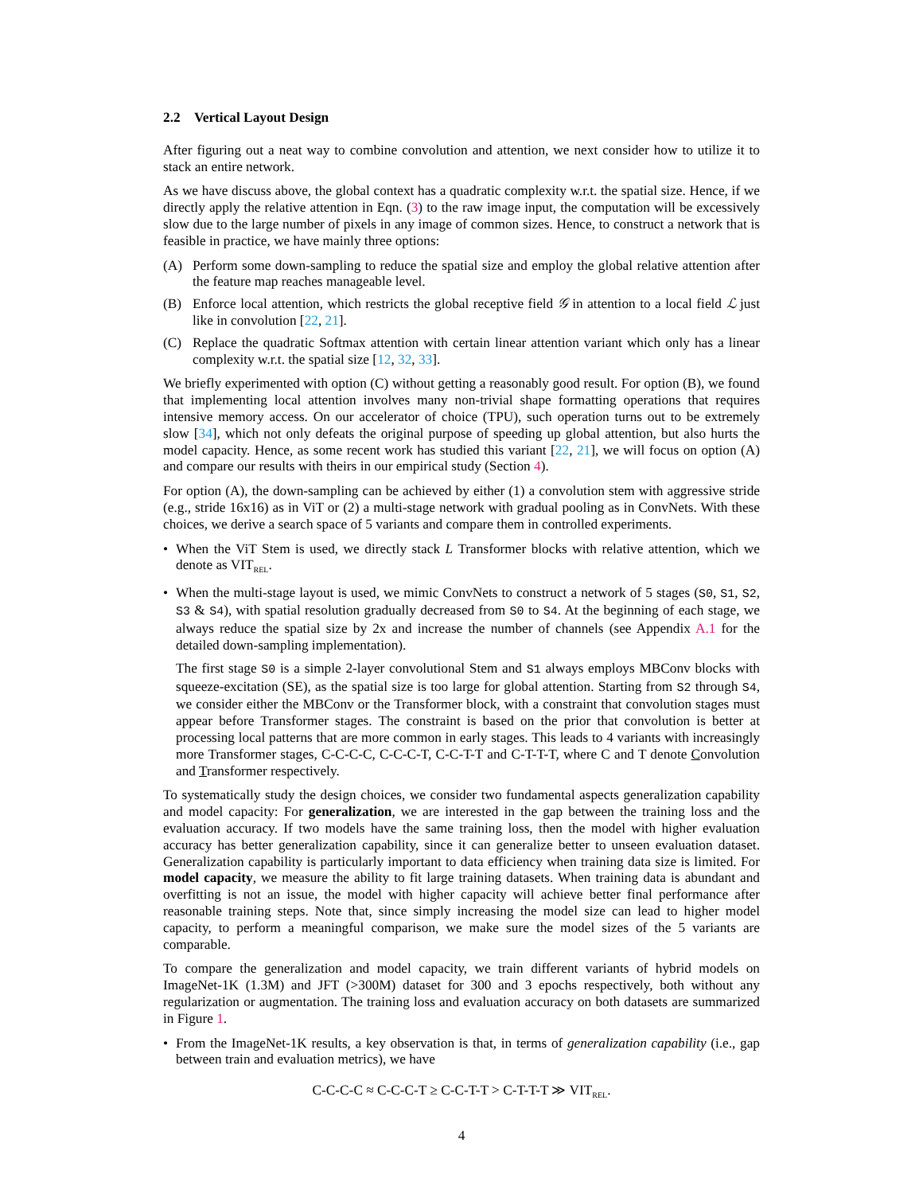2.2 Vertical Layout Design
After figuring out a neat way to combine convolution and attention, we next consider how to utilize it to stack an entire network.
As we have discuss above, the global context has a quadratic complexity w.r.t. the spatial size. Hence, if we directly apply the relative attention in Eqn. (3) to the raw image input, the computation will be excessively slow due to the large number of pixels in any image of common sizes. Hence, to construct a network that is feasible in practice, we have mainly three options:
(A) Perform some down-sampling to reduce the spatial size and employ the global relative attention after the feature map reaches manageable level.
(B) Enforce local attention, which restricts the global receptive field 𝒢 in attention to a local field ℒ just like in convolution [22, 21].
(C) Replace the quadratic Softmax attention with certain linear attention variant which only has a linear complexity w.r.t. the spatial size [12, 32, 33].
We briefly experimented with option (C) without getting a reasonably good result. For option (B), we found that implementing local attention involves many non-trivial shape formatting operations that requires intensive memory access. On our accelerator of choice (TPU), such operation turns out to be extremely slow [34], which not only defeats the original purpose of speeding up global attention, but also hurts the model capacity. Hence, as some recent work has studied this variant [22, 21], we will focus on option (A) and compare our results with theirs in our empirical study (Section 4).
For option (A), the down-sampling can be achieved by either (1) a convolution stem with aggressive stride (e.g., stride 16x16) as in ViT or (2) a multi-stage network with gradual pooling as in ConvNets. With these choices, we derive a search space of 5 variants and compare them in controlled experiments.
• When the ViT Stem is used, we directly stack L Transformer blocks with relative attention, which we denote as VIT<sub>REL</sub>.
• When the multi-stage layout is used, we mimic ConvNets to construct a network of 5 stages (S0, S1, S2, S3 & S4), with spatial resolution gradually decreased from S0 to S4. At the beginning of each stage, we always reduce the spatial size by 2x and increase the number of channels (see Appendix A.1 for the detailed down-sampling implementation).
The first stage S0 is a simple 2-layer convolutional Stem and S1 always employs MBConv blocks with squeeze-excitation (SE), as the spatial size is too large for global attention. Starting from S2 through S4, we consider either the MBConv or the Transformer block, with a constraint that convolution stages must appear before Transformer stages. The constraint is based on the prior that convolution is better at processing local patterns that are more common in early stages. This leads to 4 variants with increasingly more Transformer stages, C-C-C-C, C-C-C-T, C-C-T-T and C-T-T-T, where C and T denote Convolution and Transformer respectively.
To systematically study the design choices, we consider two fundamental aspects generalization capability and model capacity: For generalization, we are interested in the gap between the training loss and the evaluation accuracy. If two models have the same training loss, then the model with higher evaluation accuracy has better generalization capability, since it can generalize better to unseen evaluation dataset. Generalization capability is particularly important to data efficiency when training data size is limited. For model capacity, we measure the ability to fit large training datasets. When training data is abundant and overfitting is not an issue, the model with higher capacity will achieve better final performance after reasonable training steps. Note that, since simply increasing the model size can lead to higher model capacity, to perform a meaningful comparison, we make sure the model sizes of the 5 variants are comparable.
To compare the generalization and model capacity, we train different variants of hybrid models on ImageNet-1K (1.3M) and JFT (>300M) dataset for 300 and 3 epochs respectively, both without any regularization or augmentation. The training loss and evaluation accuracy on both datasets are summarized in Figure 1.
• From the ImageNet-1K results, a key observation is that, in terms of generalization capability (i.e., gap between train and evaluation metrics), we have
C-C-C-C ≈ C-C-C-T ≥ C-C-T-T > C-T-T-T ≫ VIT<sub>REL</sub>.
4